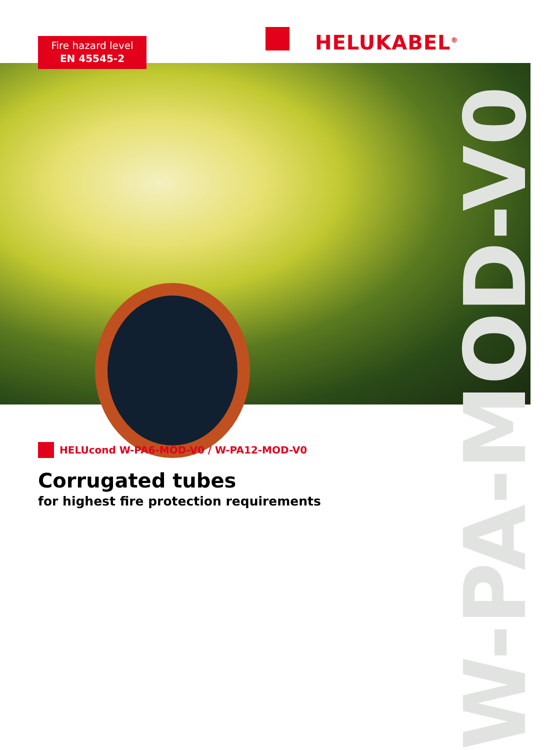Fire hazard level
EN 45545-2
HELUKABEL<sup>®</sup>
W-PA-MOD-V0
HELUcond W-PA6-MOD-V0 / W-PA12-MOD-V0
Corrugated tubes
for highest fire protection requirements